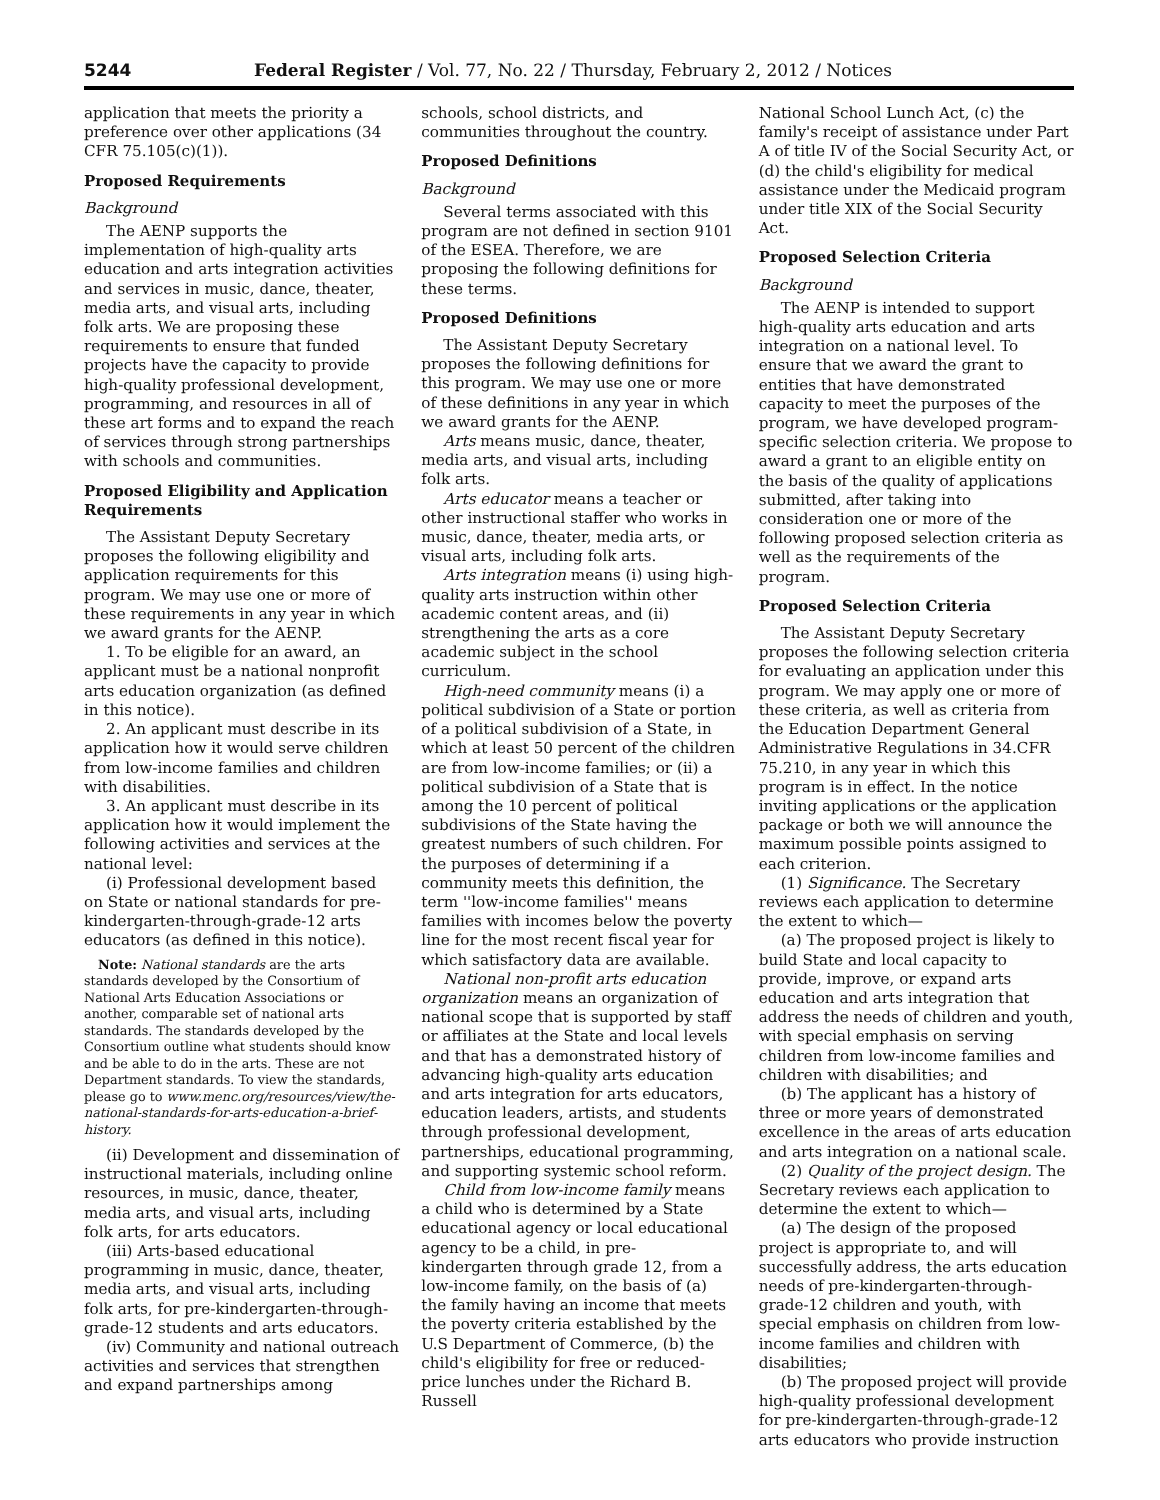5244 Federal Register / Vol. 77, No. 22 / Thursday, February 2, 2012 / Notices
application that meets the priority a preference over other applications (34 CFR 75.105(c)(1)).
Proposed Requirements
Background
The AENP supports the implementation of high-quality arts education and arts integration activities and services in music, dance, theater, media arts, and visual arts, including folk arts. We are proposing these requirements to ensure that funded projects have the capacity to provide high-quality professional development, programming, and resources in all of these art forms and to expand the reach of services through strong partnerships with schools and communities.
Proposed Eligibility and Application Requirements
The Assistant Deputy Secretary proposes the following eligibility and application requirements for this program. We may use one or more of these requirements in any year in which we award grants for the AENP.
1. To be eligible for an award, an applicant must be a national nonprofit arts education organization (as defined in this notice).
2. An applicant must describe in its application how it would serve children from low-income families and children with disabilities.
3. An applicant must describe in its application how it would implement the following activities and services at the national level:
(i) Professional development based on State or national standards for pre-kindergarten-through-grade-12 arts educators (as defined in this notice).
Note: National standards are the arts standards developed by the Consortium of National Arts Education Associations or another, comparable set of national arts standards. The standards developed by the Consortium outline what students should know and be able to do in the arts. These are not Department standards. To view the standards, please go to www.menc.org/resources/view/the-national-standards-for-arts-education-a-brief-history.
(ii) Development and dissemination of instructional materials, including online resources, in music, dance, theater, media arts, and visual arts, including folk arts, for arts educators.
(iii) Arts-based educational programming in music, dance, theater, media arts, and visual arts, including folk arts, for pre-kindergarten-through-grade-12 students and arts educators.
(iv) Community and national outreach activities and services that strengthen and expand partnerships among
schools, school districts, and communities throughout the country.
Proposed Definitions
Background
Several terms associated with this program are not defined in section 9101 of the ESEA. Therefore, we are proposing the following definitions for these terms.
Proposed Definitions
The Assistant Deputy Secretary proposes the following definitions for this program. We may use one or more of these definitions in any year in which we award grants for the AENP.
Arts means music, dance, theater, media arts, and visual arts, including folk arts.
Arts educator means a teacher or other instructional staffer who works in music, dance, theater, media arts, or visual arts, including folk arts.
Arts integration means (i) using high-quality arts instruction within other academic content areas, and (ii) strengthening the arts as a core academic subject in the school curriculum.
High-need community means (i) a political subdivision of a State or portion of a political subdivision of a State, in which at least 50 percent of the children are from low-income families; or (ii) a political subdivision of a State that is among the 10 percent of political subdivisions of the State having the greatest numbers of such children. For the purposes of determining if a community meets this definition, the term ''low-income families'' means families with incomes below the poverty line for the most recent fiscal year for which satisfactory data are available.
National non-profit arts education organization means an organization of national scope that is supported by staff or affiliates at the State and local levels and that has a demonstrated history of advancing high-quality arts education and arts integration for arts educators, education leaders, artists, and students through professional development, partnerships, educational programming, and supporting systemic school reform.
Child from low-income family means a child who is determined by a State educational agency or local educational agency to be a child, in pre-kindergarten through grade 12, from a low-income family, on the basis of (a) the family having an income that meets the poverty criteria established by the U.S Department of Commerce, (b) the child's eligibility for free or reduced-price lunches under the Richard B. Russell
National School Lunch Act, (c) the family's receipt of assistance under Part A of title IV of the Social Security Act, or (d) the child's eligibility for medical assistance under the Medicaid program under title XIX of the Social Security Act.
Proposed Selection Criteria
Background
The AENP is intended to support high-quality arts education and arts integration on a national level. To ensure that we award the grant to entities that have demonstrated capacity to meet the purposes of the program, we have developed program-specific selection criteria. We propose to award a grant to an eligible entity on the basis of the quality of applications submitted, after taking into consideration one or more of the following proposed selection criteria as well as the requirements of the program.
Proposed Selection Criteria
The Assistant Deputy Secretary proposes the following selection criteria for evaluating an application under this program. We may apply one or more of these criteria, as well as criteria from the Education Department General Administrative Regulations in 34.CFR 75.210, in any year in which this program is in effect. In the notice inviting applications or the application package or both we will announce the maximum possible points assigned to each criterion.
(1) Significance. The Secretary reviews each application to determine the extent to which—
(a) The proposed project is likely to build State and local capacity to provide, improve, or expand arts education and arts integration that address the needs of children and youth, with special emphasis on serving children from low-income families and children with disabilities; and
(b) The applicant has a history of three or more years of demonstrated excellence in the areas of arts education and arts integration on a national scale.
(2) Quality of the project design. The Secretary reviews each application to determine the extent to which—
(a) The design of the proposed project is appropriate to, and will successfully address, the arts education needs of pre-kindergarten-through-grade-12 children and youth, with special emphasis on children from low-income families and children with disabilities;
(b) The proposed project will provide high-quality professional development for pre-kindergarten-through-grade-12 arts educators who provide instruction